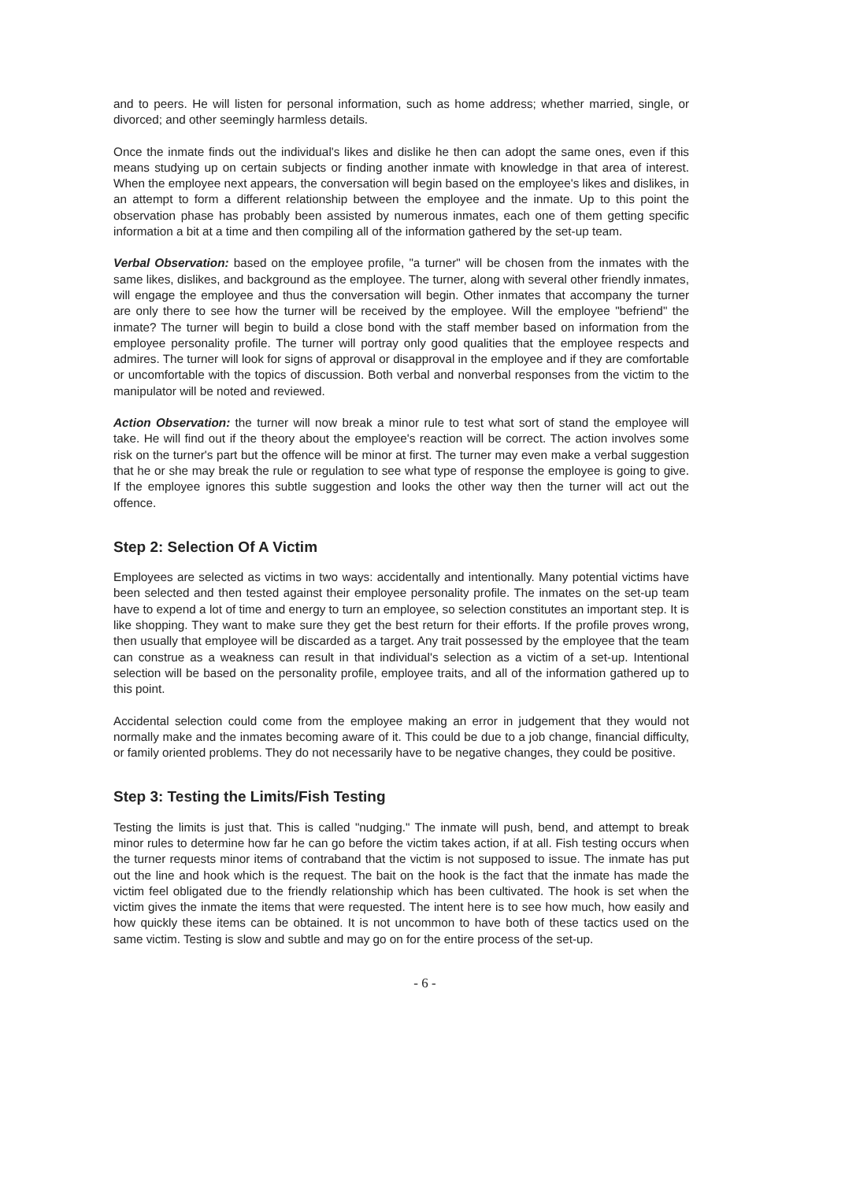and to peers. He will listen for personal information, such as home address; whether married, single, or divorced; and other seemingly harmless details.
Once the inmate finds out the individual's likes and dislike he then can adopt the same ones, even if this means studying up on certain subjects or finding another inmate with knowledge in that area of interest. When the employee next appears, the conversation will begin based on the employee's likes and dislikes, in an attempt to form a different relationship between the employee and the inmate. Up to this point the observation phase has probably been assisted by numerous inmates, each one of them getting specific information a bit at a time and then compiling all of the information gathered by the set-up team.
Verbal Observation: based on the employee profile, "a turner" will be chosen from the inmates with the same likes, dislikes, and background as the employee. The turner, along with several other friendly inmates, will engage the employee and thus the conversation will begin. Other inmates that accompany the turner are only there to see how the turner will be received by the employee. Will the employee "befriend" the inmate? The turner will begin to build a close bond with the staff member based on information from the employee personality profile. The turner will portray only good qualities that the employee respects and admires. The turner will look for signs of approval or disapproval in the employee and if they are comfortable or uncomfortable with the topics of discussion. Both verbal and nonverbal responses from the victim to the manipulator will be noted and reviewed.
Action Observation: the turner will now break a minor rule to test what sort of stand the employee will take. He will find out if the theory about the employee's reaction will be correct. The action involves some risk on the turner's part but the offence will be minor at first. The turner may even make a verbal suggestion that he or she may break the rule or regulation to see what type of response the employee is going to give. If the employee ignores this subtle suggestion and looks the other way then the turner will act out the offence.
Step 2: Selection Of A Victim
Employees are selected as victims in two ways: accidentally and intentionally. Many potential victims have been selected and then tested against their employee personality profile. The inmates on the set-up team have to expend a lot of time and energy to turn an employee, so selection constitutes an important step. It is like shopping. They want to make sure they get the best return for their efforts. If the profile proves wrong, then usually that employee will be discarded as a target. Any trait possessed by the employee that the team can construe as a weakness can result in that individual's selection as a victim of a set-up. Intentional selection will be based on the personality profile, employee traits, and all of the information gathered up to this point.
Accidental selection could come from the employee making an error in judgement that they would not normally make and the inmates becoming aware of it. This could be due to a job change, financial difficulty, or family oriented problems. They do not necessarily have to be negative changes, they could be positive.
Step 3: Testing the Limits/Fish Testing
Testing the limits is just that. This is called "nudging." The inmate will push, bend, and attempt to break minor rules to determine how far he can go before the victim takes action, if at all. Fish testing occurs when the turner requests minor items of contraband that the victim is not supposed to issue. The inmate has put out the line and hook which is the request. The bait on the hook is the fact that the inmate has made the victim feel obligated due to the friendly relationship which has been cultivated. The hook is set when the victim gives the inmate the items that were requested. The intent here is to see how much, how easily and how quickly these items can be obtained. It is not uncommon to have both of these tactics used on the same victim. Testing is slow and subtle and may go on for the entire process of the set-up.
- 6 -